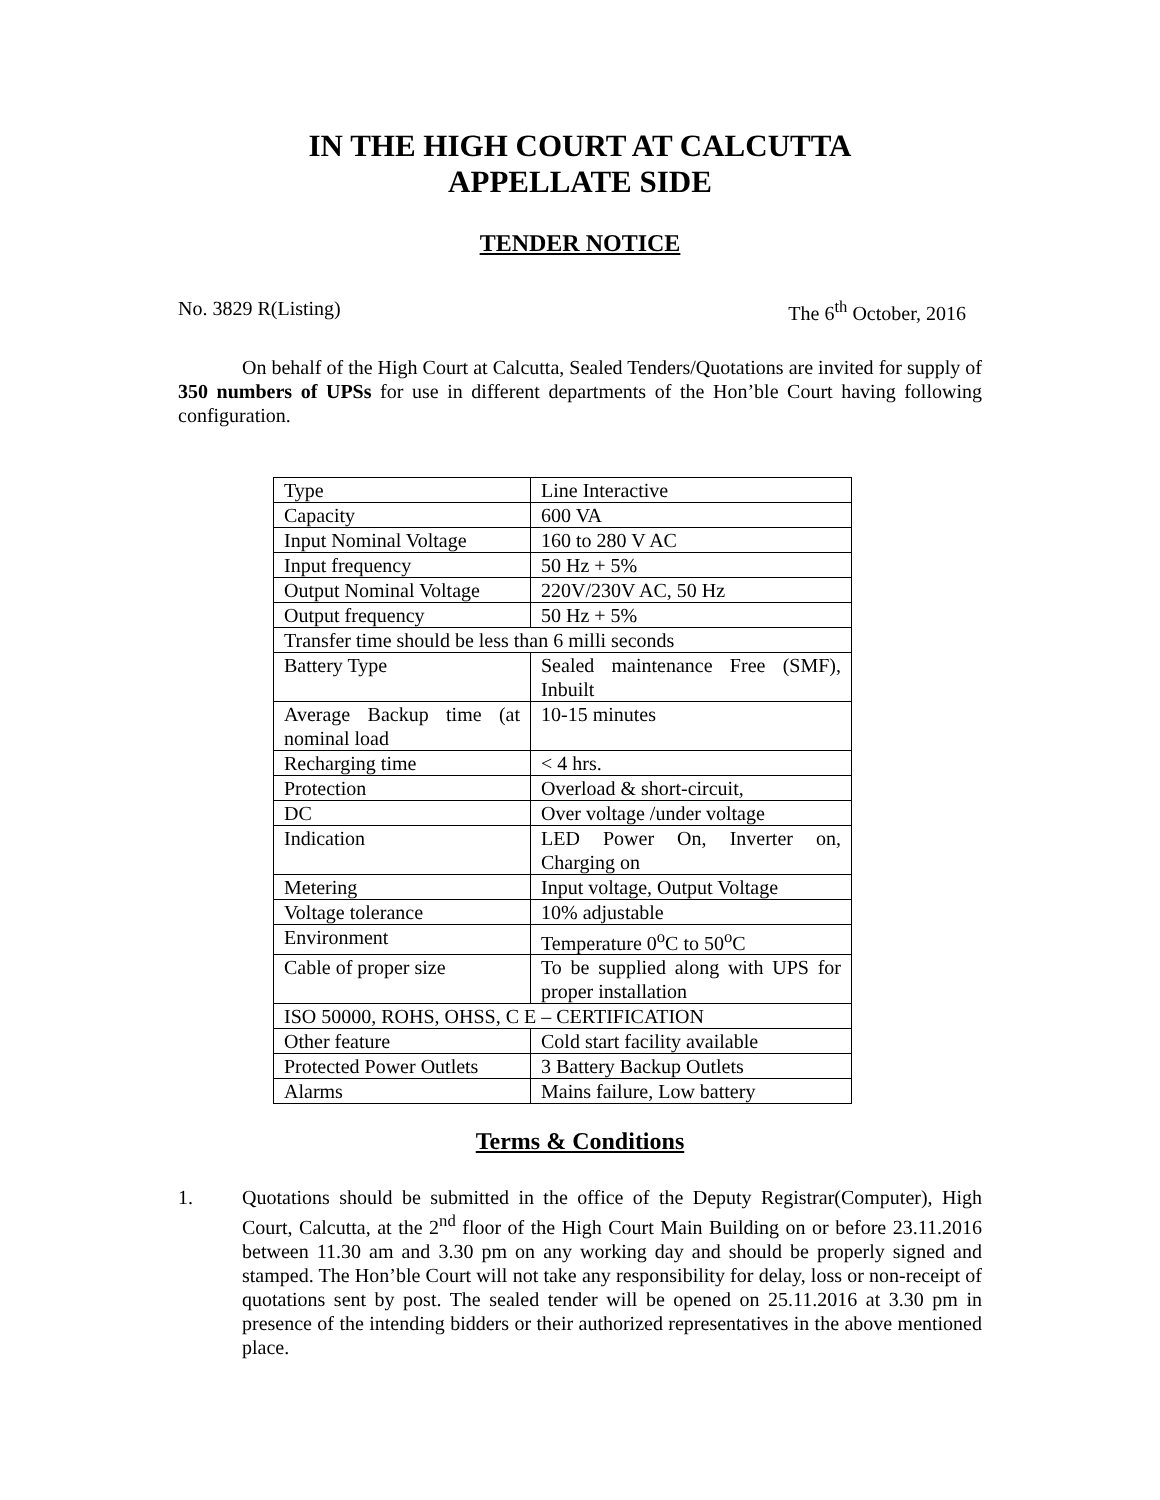IN THE HIGH COURT AT CALCUTTA
APPELLATE SIDE
TENDER NOTICE
No. 3829 R(Listing) The 6<sup>th</sup> October, 2016
On behalf of the High Court at Calcutta, Sealed Tenders/Quotations are invited for supply of 350 numbers of UPSs for use in different departments of the Hon’ble Court having following configuration.
| Type | Line Interactive |
| Capacity | 600 VA |
| Input Nominal Voltage | 160 to 280 V AC |
| Input frequency | 50 Hz + 5% |
| Output Nominal Voltage | 220V/230V AC, 50 Hz |
| Output frequency | 50 Hz + 5% |
| Transfer time should be less than 6 milli seconds | |
| Battery Type | Sealed maintenance Free (SMF), Inbuilt |
| Average Backup time (at nominal load | 10-15 minutes |
| Recharging time | < 4 hrs. |
| Protection | Overload & short-circuit, |
| DC | Over voltage /under voltage |
| Indication | LED Power On, Inverter on, Charging on |
| Metering | Input voltage, Output Voltage |
| Voltage tolerance | 10% adjustable |
| Environment | Temperature 0<sup>o</sup>C to 50<sup>o</sup>C |
| Cable of proper size | To be supplied along with UPS for proper installation |
| ISO 50000, ROHS, OHSS, C E – CERTIFICATION | |
| Other feature | Cold start facility available |
| Protected Power Outlets | 3 Battery Backup Outlets |
| Alarms | Mains failure, Low battery |
Terms & Conditions
1. Quotations should be submitted in the office of the Deputy Registrar(Computer), High Court, Calcutta, at the 2<sup>nd</sup> floor of the High Court Main Building on or before 23.11.2016 between 11.30 am and 3.30 pm on any working day and should be properly signed and stamped. The Hon’ble Court will not take any responsibility for delay, loss or non-receipt of quotations sent by post. The sealed tender will be opened on 25.11.2016 at 3.30 pm in presence of the intending bidders or their authorized representatives in the above mentioned place.